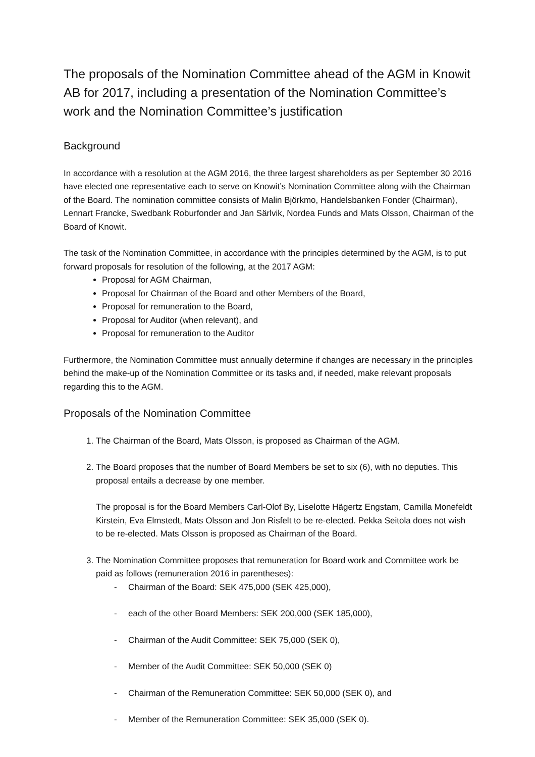The proposals of the Nomination Committee ahead of the AGM in Knowit AB for 2017, including a presentation of the Nomination Committee’s work and the Nomination Committee’s justification
Background
In accordance with a resolution at the AGM 2016, the three largest shareholders as per September 30 2016 have elected one representative each to serve on Knowit’s Nomination Committee along with the Chairman of the Board. The nomination committee consists of Malin Björkmo, Handelsbanken Fonder (Chairman), Lennart Francke, Swedbank Roburfonder and Jan Särlvik, Nordea Funds and Mats Olsson, Chairman of the Board of Knowit.
The task of the Nomination Committee, in accordance with the principles determined by the AGM, is to put forward proposals for resolution of the following, at the 2017 AGM:
Proposal for AGM Chairman,
Proposal for Chairman of the Board and other Members of the Board,
Proposal for remuneration to the Board,
Proposal for Auditor (when relevant), and
Proposal for remuneration to the Auditor
Furthermore, the Nomination Committee must annually determine if changes are necessary in the principles behind the make-up of the Nomination Committee or its tasks and, if needed, make relevant proposals regarding this to the AGM.
Proposals of the Nomination Committee
1. The Chairman of the Board, Mats Olsson, is proposed as Chairman of the AGM.
2. The Board proposes that the number of Board Members be set to six (6), with no deputies. This proposal entails a decrease by one member.
The proposal is for the Board Members Carl-Olof By, Liselotte Hägertz Engstam, Camilla Monefeldt Kirstein, Eva Elmstedt, Mats Olsson and Jon Risfelt to be re-elected. Pekka Seitola does not wish to be re-elected. Mats Olsson is proposed as Chairman of the Board.
3. The Nomination Committee proposes that remuneration for Board work and Committee work be paid as follows (remuneration 2016 in parentheses):
- Chairman of the Board: SEK 475,000 (SEK 425,000),
- each of the other Board Members: SEK 200,000 (SEK 185,000),
- Chairman of the Audit Committee: SEK 75,000 (SEK 0),
- Member of the Audit Committee: SEK 50,000 (SEK 0)
- Chairman of the Remuneration Committee: SEK 50,000 (SEK 0), and
- Member of the Remuneration Committee: SEK 35,000 (SEK 0).